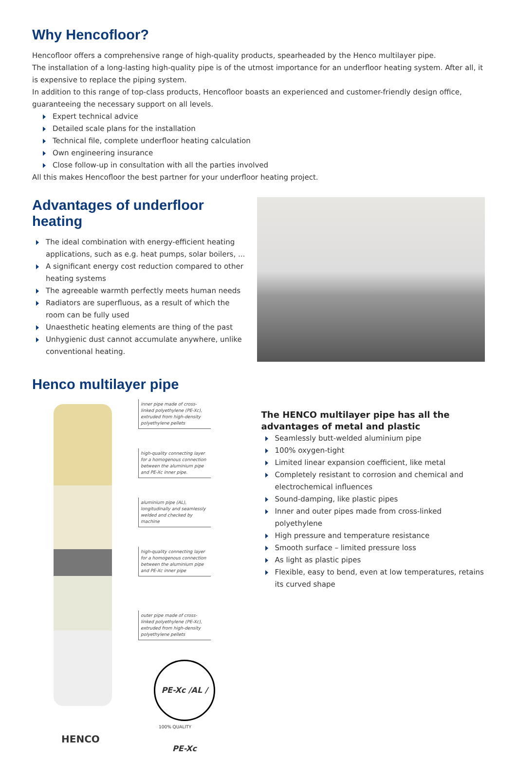Why Hencofloor?
Hencofloor offers a comprehensive range of high-quality products, spearheaded by the Henco multilayer pipe.
The installation of a long-lasting high-quality pipe is of the utmost importance for an underfloor heating system. After all, it is expensive to replace the piping system.
In addition to this range of top-class products, Hencofloor boasts an experienced and customer-friendly design office, guaranteeing the necessary support on all levels.
Expert technical advice
Detailed scale plans for the installation
Technical file, complete underfloor heating calculation
Own engineering insurance
Close follow-up in consultation with all the parties involved
All this makes Hencofloor the best partner for your underfloor heating project.
Advantages of underfloor heating
The ideal combination with energy-efficient heating applications, such as e.g. heat pumps, solar boilers, ...
A significant energy cost reduction compared to other heating systems
The agreeable warmth perfectly meets human needs
Radiators are superfluous, as a result of which the room can be fully used
Unaesthetic heating elements are thing of the past
Unhygienic dust cannot accumulate anywhere, unlike conventional heating.
Henco multilayer pipe
inner pipe made of cross-linked polyethylene (PE-Xc), extruded from high-density polyethylene pellets
high-quality connecting layer for a homogenous connection between the aluminium pipe and PE-Xc inner pipe.
aluminium pipe (AL), longitudinally and seamlessly welded and checked by machine
high-quality connecting layer for a homogenous connection between the aluminium pipe and PE-Xc inner pipe
outer pipe made of cross-linked polyethylene (PE-Xc), extruded from high-density polyethylene pellets
PE-Xc /AL / PE-Xc
100% QUALITY
HENCO
The HENCO multilayer pipe has all the advantages of metal and plastic
Seamlessly butt-welded aluminium pipe
100% oxygen-tight
Limited linear expansion coefficient, like metal
Completely resistant to corrosion and chemical and electrochemical influences
Sound-damping, like plastic pipes
Inner and outer pipes made from cross-linked polyethylene
High pressure and temperature resistance
Smooth surface – limited pressure loss
As light as plastic pipes
Flexible, easy to bend, even at low temperatures, retains its curved shape